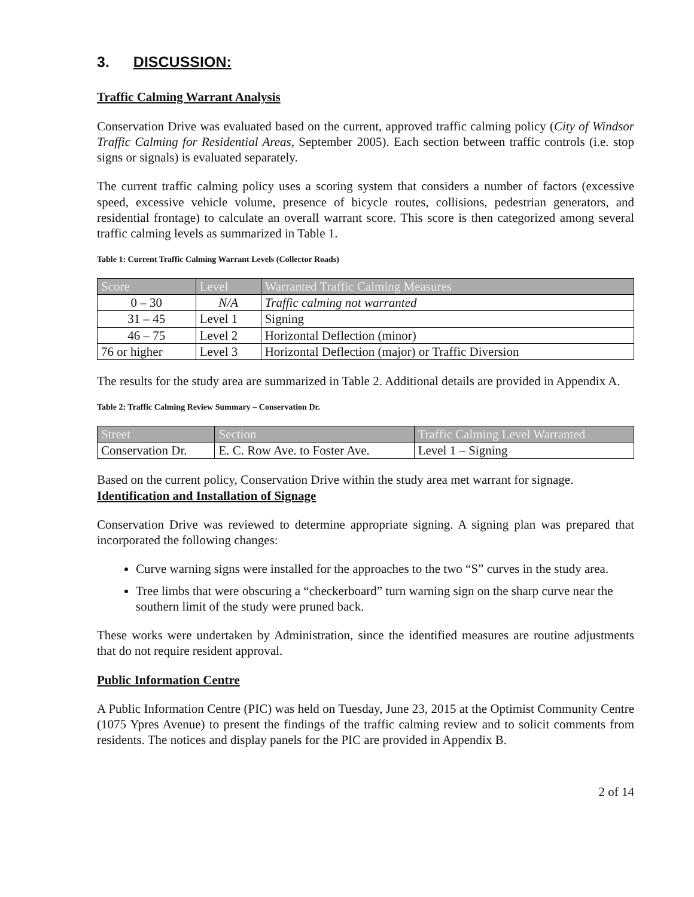3. DISCUSSION:
Traffic Calming Warrant Analysis
Conservation Drive was evaluated based on the current, approved traffic calming policy (City of Windsor Traffic Calming for Residential Areas, September 2005). Each section between traffic controls (i.e. stop signs or signals) is evaluated separately.
The current traffic calming policy uses a scoring system that considers a number of factors (excessive speed, excessive vehicle volume, presence of bicycle routes, collisions, pedestrian generators, and residential frontage) to calculate an overall warrant score. This score is then categorized among several traffic calming levels as summarized in Table 1.
Table 1: Current Traffic Calming Warrant Levels (Collector Roads)
| Score | Level | Warranted Traffic Calming Measures |
| --- | --- | --- |
| 0 – 30 | N/A | Traffic calming not warranted |
| 31 – 45 | Level 1 | Signing |
| 46 – 75 | Level 2 | Horizontal Deflection (minor) |
| 76 or higher | Level 3 | Horizontal Deflection (major) or Traffic Diversion |
The results for the study area are summarized in Table 2. Additional details are provided in Appendix A.
Table 2: Traffic Calming Review Summary – Conservation Dr.
| Street | Section | Traffic Calming Level Warranted |
| --- | --- | --- |
| Conservation Dr. | E. C. Row Ave. to Foster Ave. | Level 1 – Signing |
Based on the current policy, Conservation Drive within the study area met warrant for signage.
Identification and Installation of Signage
Conservation Drive was reviewed to determine appropriate signing. A signing plan was prepared that incorporated the following changes:
Curve warning signs were installed for the approaches to the two “S” curves in the study area.
Tree limbs that were obscuring a “checkerboard” turn warning sign on the sharp curve near the southern limit of the study were pruned back.
These works were undertaken by Administration, since the identified measures are routine adjustments that do not require resident approval.
Public Information Centre
A Public Information Centre (PIC) was held on Tuesday, June 23, 2015 at the Optimist Community Centre (1075 Ypres Avenue) to present the findings of the traffic calming review and to solicit comments from residents. The notices and display panels for the PIC are provided in Appendix B.
2 of 14